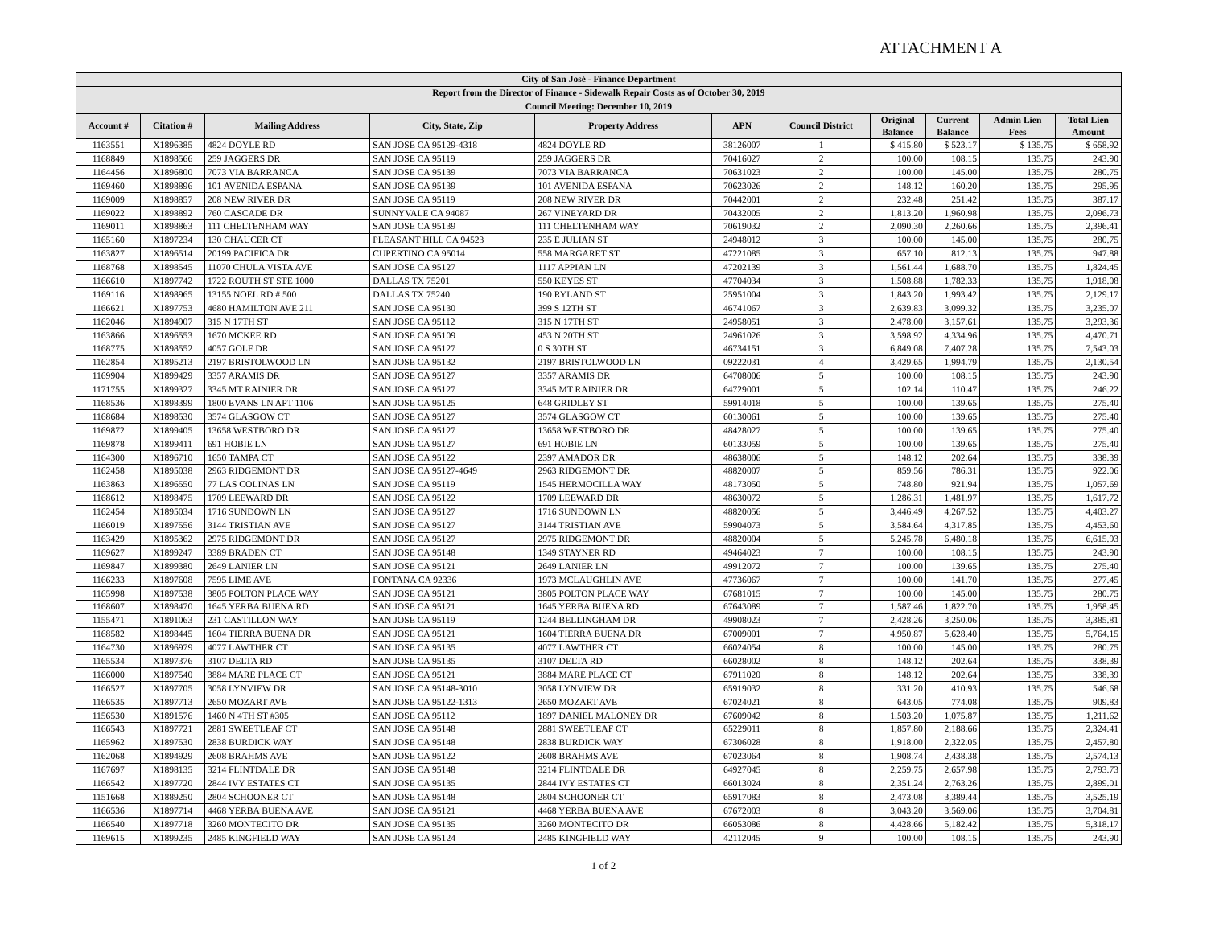ATTACHMENT A
| City of San José - Finance Department | | | | | | | | | | |
| --- | --- | --- | --- | --- | --- | --- | --- | --- | --- | --- |
| Report from the Director of Finance - Sidewalk Repair Costs as of October 30, 2019 | | | | | | | | | | |
| Council Meeting: December 10, 2019 | | | | | | | | | | |
| Account # | Citation # | Mailing Address | City, State, Zip | Property Address | APN | Council District | Original Balance | Current Balance | Admin Lien Fees | Total Lien Amount |
| 1163551 | X1896385 | 4824 DOYLE RD | SAN JOSE CA 95129-4318 | 4824 DOYLE RD | 38126007 | 1 | $ 415.80 | $ 523.17 | $ 135.75 | $ 658.92 |
| 1168849 | X1898566 | 259 JAGGERS DR | SAN JOSE CA 95119 | 259 JAGGERS DR | 70416027 | 2 | 100.00 | 108.15 | 135.75 | 243.90 |
| 1164456 | X1896800 | 7073 VIA BARRANCA | SAN JOSE CA 95139 | 7073 VIA BARRANCA | 70631023 | 2 | 100.00 | 145.00 | 135.75 | 280.75 |
| 1169460 | X1898896 | 101 AVENIDA ESPANA | SAN JOSE CA 95139 | 101 AVENIDA ESPANA | 70623026 | 2 | 148.12 | 160.20 | 135.75 | 295.95 |
| 1169009 | X1898857 | 208 NEW RIVER DR | SAN JOSE CA 95119 | 208 NEW RIVER DR | 70442001 | 2 | 232.48 | 251.42 | 135.75 | 387.17 |
| 1169022 | X1898892 | 760 CASCADE DR | SUNNYVALE CA 94087 | 267 VINEYARD DR | 70432005 | 2 | 1,813.20 | 1,960.98 | 135.75 | 2,096.73 |
| 1169011 | X1898863 | 111 CHELTENHAM WAY | SAN JOSE CA 95139 | 111 CHELTENHAM WAY | 70619032 | 2 | 2,090.30 | 2,260.66 | 135.75 | 2,396.41 |
| 1165160 | X1897234 | 130 CHAUCER CT | PLEASANT HILL CA 94523 | 235 E JULIAN ST | 24948012 | 3 | 100.00 | 145.00 | 135.75 | 280.75 |
| 1163827 | X1896514 | 20199 PACIFICA DR | CUPERTINO CA 95014 | 558 MARGARET ST | 47221085 | 3 | 657.10 | 812.13 | 135.75 | 947.88 |
| 1168768 | X1898545 | 11070 CHULA VISTA AVE | SAN JOSE CA 95127 | 1117 APPIAN LN | 47202139 | 3 | 1,561.44 | 1,688.70 | 135.75 | 1,824.45 |
| 1166610 | X1897742 | 1722 ROUTH ST STE 1000 | DALLAS TX 75201 | 550 KEYES ST | 47704034 | 3 | 1,508.88 | 1,782.33 | 135.75 | 1,918.08 |
| 1169116 | X1898965 | 13155 NOEL RD # 500 | DALLAS TX 75240 | 190 RYLAND ST | 25951004 | 3 | 1,843.20 | 1,993.42 | 135.75 | 2,129.17 |
| 1166621 | X1897753 | 4680 HAMILTON AVE 211 | SAN JOSE CA 95130 | 399 S 12TH ST | 46741067 | 3 | 2,639.83 | 3,099.32 | 135.75 | 3,235.07 |
| 1162046 | X1894907 | 315 N 17TH ST | SAN JOSE CA 95112 | 315 N 17TH ST | 24958051 | 3 | 2,478.00 | 3,157.61 | 135.75 | 3,293.36 |
| 1163866 | X1896553 | 1670 MCKEE RD | SAN JOSE CA 95109 | 453 N 20TH ST | 24961026 | 3 | 3,598.92 | 4,334.96 | 135.75 | 4,470.71 |
| 1168775 | X1898552 | 4057 GOLF DR | SAN JOSE CA 95127 | 0 S 30TH ST | 46734151 | 3 | 6,849.08 | 7,407.28 | 135.75 | 7,543.03 |
| 1162854 | X1895213 | 2197 BRISTOLWOOD LN | SAN JOSE CA 95132 | 2197 BRISTOLWOOD LN | 09222031 | 4 | 3,429.65 | 1,994.79 | 135.75 | 2,130.54 |
| 1169904 | X1899429 | 3357 ARAMIS DR | SAN JOSE CA 95127 | 3357 ARAMIS DR | 64708006 | 5 | 100.00 | 108.15 | 135.75 | 243.90 |
| 1171755 | X1899327 | 3345 MT RAINIER DR | SAN JOSE CA 95127 | 3345 MT RAINIER DR | 64729001 | 5 | 102.14 | 110.47 | 135.75 | 246.22 |
| 1168536 | X1898399 | 1800 EVANS LN APT 1106 | SAN JOSE CA 95125 | 648 GRIDLEY ST | 59914018 | 5 | 100.00 | 139.65 | 135.75 | 275.40 |
| 1168684 | X1898530 | 3574 GLASGOW CT | SAN JOSE CA 95127 | 3574 GLASGOW CT | 60130061 | 5 | 100.00 | 139.65 | 135.75 | 275.40 |
| 1169872 | X1899405 | 13658 WESTBORO DR | SAN JOSE CA 95127 | 13658 WESTBORO DR | 48428027 | 5 | 100.00 | 139.65 | 135.75 | 275.40 |
| 1169878 | X1899411 | 691 HOBIE LN | SAN JOSE CA 95127 | 691 HOBIE LN | 60133059 | 5 | 100.00 | 139.65 | 135.75 | 275.40 |
| 1164300 | X1896710 | 1650 TAMPA CT | SAN JOSE CA 95122 | 2397 AMADOR DR | 48638006 | 5 | 148.12 | 202.64 | 135.75 | 338.39 |
| 1162458 | X1895038 | 2963 RIDGEMONT DR | SAN JOSE CA 95127-4649 | 2963 RIDGEMONT DR | 48820007 | 5 | 859.56 | 786.31 | 135.75 | 922.06 |
| 1163863 | X1896550 | 77 LAS COLINAS LN | SAN JOSE CA 95119 | 1545 HERMOCILLA WAY | 48173050 | 5 | 748.80 | 921.94 | 135.75 | 1,057.69 |
| 1168612 | X1898475 | 1709 LEEWARD DR | SAN JOSE CA 95122 | 1709 LEEWARD DR | 48630072 | 5 | 1,286.31 | 1,481.97 | 135.75 | 1,617.72 |
| 1162454 | X1895034 | 1716 SUNDOWN LN | SAN JOSE CA 95127 | 1716 SUNDOWN LN | 48820056 | 5 | 3,446.49 | 4,267.52 | 135.75 | 4,403.27 |
| 1166019 | X1897556 | 3144 TRISTIAN AVE | SAN JOSE CA 95127 | 3144 TRISTIAN AVE | 59904073 | 5 | 3,584.64 | 4,317.85 | 135.75 | 4,453.60 |
| 1163429 | X1895362 | 2975 RIDGEMONT DR | SAN JOSE CA 95127 | 2975 RIDGEMONT DR | 48820004 | 5 | 5,245.78 | 6,480.18 | 135.75 | 6,615.93 |
| 1169627 | X1899247 | 3389 BRADEN CT | SAN JOSE CA 95148 | 1349 STAYNER RD | 49464023 | 7 | 100.00 | 108.15 | 135.75 | 243.90 |
| 1169847 | X1899380 | 2649 LANIER LN | SAN JOSE CA 95121 | 2649 LANIER LN | 49912072 | 7 | 100.00 | 139.65 | 135.75 | 275.40 |
| 1166233 | X1897608 | 7595 LIME AVE | FONTANA CA 92336 | 1973 MCLAUGHLIN AVE | 47736067 | 7 | 100.00 | 141.70 | 135.75 | 277.45 |
| 1165998 | X1897538 | 3805 POLTON PLACE WAY | SAN JOSE CA 95121 | 3805 POLTON PLACE WAY | 67681015 | 7 | 100.00 | 145.00 | 135.75 | 280.75 |
| 1168607 | X1898470 | 1645 YERBA BUENA RD | SAN JOSE CA 95121 | 1645 YERBA BUENA RD | 67643089 | 7 | 1,587.46 | 1,822.70 | 135.75 | 1,958.45 |
| 1155471 | X1891063 | 231 CASTILLON WAY | SAN JOSE CA 95119 | 1244 BELLINGHAM DR | 49908023 | 7 | 2,428.26 | 3,250.06 | 135.75 | 3,385.81 |
| 1168582 | X1898445 | 1604 TIERRA BUENA DR | SAN JOSE CA 95121 | 1604 TIERRA BUENA DR | 67009001 | 7 | 4,950.87 | 5,628.40 | 135.75 | 5,764.15 |
| 1164730 | X1896979 | 4077 LAWTHER CT | SAN JOSE CA 95135 | 4077 LAWTHER CT | 66024054 | 8 | 100.00 | 145.00 | 135.75 | 280.75 |
| 1165534 | X1897376 | 3107 DELTA RD | SAN JOSE CA 95135 | 3107 DELTA RD | 66028002 | 8 | 148.12 | 202.64 | 135.75 | 338.39 |
| 1166000 | X1897540 | 3884 MARE PLACE CT | SAN JOSE CA 95121 | 3884 MARE PLACE CT | 67911020 | 8 | 148.12 | 202.64 | 135.75 | 338.39 |
| 1166527 | X1897705 | 3058 LYNVIEW DR | SAN JOSE CA 95148-3010 | 3058 LYNVIEW DR | 65919032 | 8 | 331.20 | 410.93 | 135.75 | 546.68 |
| 1166535 | X1897713 | 2650 MOZART AVE | SAN JOSE CA 95122-1313 | 2650 MOZART AVE | 67024021 | 8 | 643.05 | 774.08 | 135.75 | 909.83 |
| 1156530 | X1891576 | 1460 N 4TH ST #305 | SAN JOSE CA 95112 | 1897 DANIEL MALONEY DR | 67609042 | 8 | 1,503.20 | 1,075.87 | 135.75 | 1,211.62 |
| 1166543 | X1897721 | 2881 SWEETLEAF CT | SAN JOSE CA 95148 | 2881 SWEETLEAF CT | 65229011 | 8 | 1,857.80 | 2,188.66 | 135.75 | 2,324.41 |
| 1165962 | X1897530 | 2838 BURDICK WAY | SAN JOSE CA 95148 | 2838 BURDICK WAY | 67306028 | 8 | 1,918.00 | 2,322.05 | 135.75 | 2,457.80 |
| 1162068 | X1894929 | 2608 BRAHMS AVE | SAN JOSE CA 95122 | 2608 BRAHMS AVE | 67023064 | 8 | 1,908.74 | 2,438.38 | 135.75 | 2,574.13 |
| 1167697 | X1898135 | 3214 FLINTDALE DR | SAN JOSE CA 95148 | 3214 FLINTDALE DR | 64927045 | 8 | 2,259.75 | 2,657.98 | 135.75 | 2,793.73 |
| 1166542 | X1897720 | 2844 IVY ESTATES CT | SAN JOSE CA 95135 | 2844 IVY ESTATES CT | 66013024 | 8 | 2,351.24 | 2,763.26 | 135.75 | 2,899.01 |
| 1151668 | X1889250 | 2804 SCHOONER CT | SAN JOSE CA 95148 | 2804 SCHOONER CT | 65917083 | 8 | 2,473.08 | 3,389.44 | 135.75 | 3,525.19 |
| 1166536 | X1897714 | 4468 YERBA BUENA AVE | SAN JOSE CA 95121 | 4468 YERBA BUENA AVE | 67672003 | 8 | 3,043.20 | 3,569.06 | 135.75 | 3,704.81 |
| 1166540 | X1897718 | 3260 MONTECITO DR | SAN JOSE CA 95135 | 3260 MONTECITO DR | 66053086 | 8 | 4,428.66 | 5,182.42 | 135.75 | 5,318.17 |
| 1169615 | X1899235 | 2485 KINGFIELD WAY | SAN JOSE CA 95124 | 2485 KINGFIELD WAY | 42112045 | 9 | 100.00 | 108.15 | 135.75 | 243.90 |
1 of 2